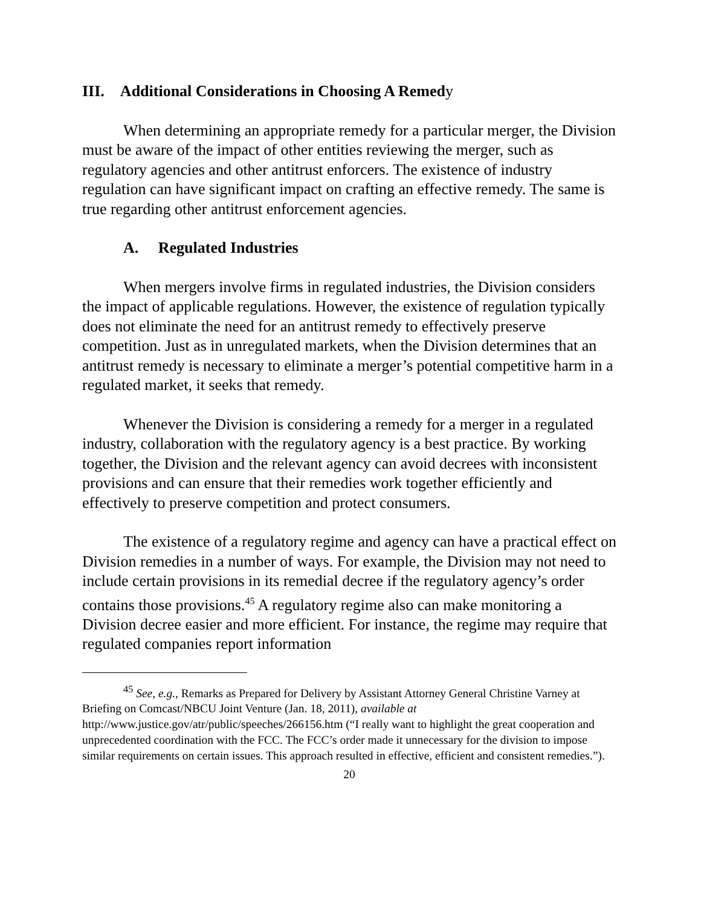III. Additional Considerations in Choosing A Remedy
When determining an appropriate remedy for a particular merger, the Division must be aware of the impact of other entities reviewing the merger, such as regulatory agencies and other antitrust enforcers. The existence of industry regulation can have significant impact on crafting an effective remedy. The same is true regarding other antitrust enforcement agencies.
A. Regulated Industries
When mergers involve firms in regulated industries, the Division considers the impact of applicable regulations. However, the existence of regulation typically does not eliminate the need for an antitrust remedy to effectively preserve competition. Just as in unregulated markets, when the Division determines that an antitrust remedy is necessary to eliminate a merger’s potential competitive harm in a regulated market, it seeks that remedy.
Whenever the Division is considering a remedy for a merger in a regulated industry, collaboration with the regulatory agency is a best practice. By working together, the Division and the relevant agency can avoid decrees with inconsistent provisions and can ensure that their remedies work together efficiently and effectively to preserve competition and protect consumers.
The existence of a regulatory regime and agency can have a practical effect on Division remedies in a number of ways. For example, the Division may not need to include certain provisions in its remedial decree if the regulatory agency’s order contains those provisions.<sup>45</sup> A regulatory regime also can make monitoring a Division decree easier and more efficient. For instance, the regime may require that regulated companies report information
<sup>45</sup> See, e.g., Remarks as Prepared for Delivery by Assistant Attorney General Christine Varney at Briefing on Comcast/NBCU Joint Venture (Jan. 18, 2011), available at http://www.justice.gov/atr/public/speeches/266156.htm (“I really want to highlight the great cooperation and unprecedented coordination with the FCC. The FCC’s order made it unnecessary for the division to impose similar requirements on certain issues. This approach resulted in effective, efficient and consistent remedies.”).
20